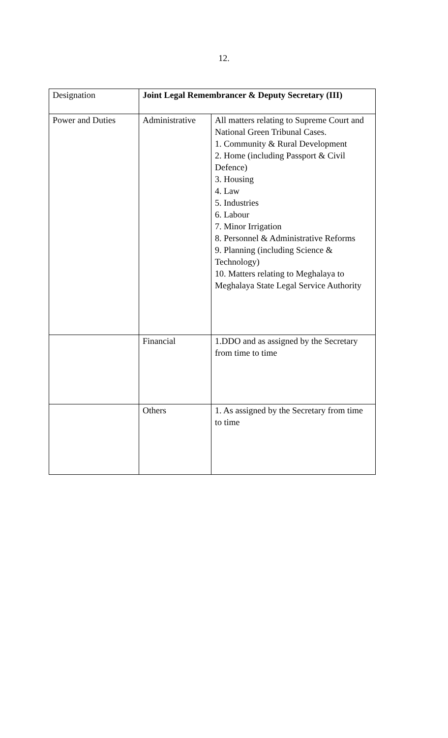12.
| Designation | Joint Legal Remembrancer & Deputy Secretary (III) | |
| Power and Duties | Administrative | All matters relating to Supreme Court and National Green Tribunal Cases. 1. Community & Rural Development 2. Home (including Passport & Civil Defence) 3. Housing 4. Law 5. Industries 6. Labour 7. Minor Irrigation 8. Personnel & Administrative Reforms 9. Planning (including Science & Technology) 10. Matters relating to Meghalaya to Meghalaya State Legal Service Authority |
| | Financial | 1.DDO and as assigned by the Secretary from time to time |
| | Others | 1. As assigned by the Secretary from time to time |